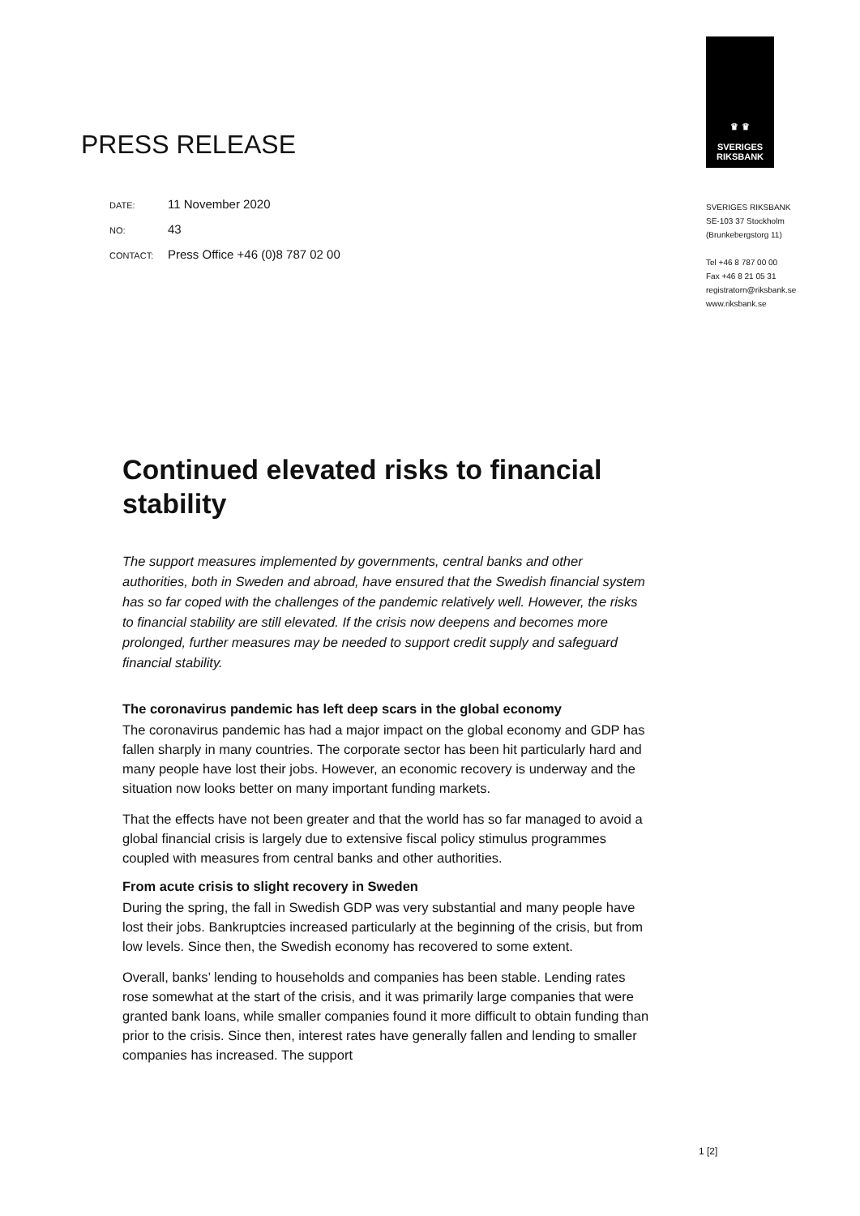PRESS RELEASE
DATE: 11 November 2020
NO: 43
CONTACT: Press Office +46 (0)8 787 02 00
♛ ♛
SVERIGES
RIKSBANK
SVERIGES RIKSBANK
SE-103 37 Stockholm
(Brunkebergstorg 11)
Tel +46 8 787 00 00
Fax +46 8 21 05 31
registratorn@riksbank.se
www.riksbank.se
Continued elevated risks to financial stability
The support measures implemented by governments, central banks and other authorities, both in Sweden and abroad, have ensured that the Swedish financial system has so far coped with the challenges of the pandemic relatively well. However, the risks to financial stability are still elevated. If the crisis now deepens and becomes more prolonged, further measures may be needed to support credit supply and safeguard financial stability.
The coronavirus pandemic has left deep scars in the global economy
The coronavirus pandemic has had a major impact on the global economy and GDP has fallen sharply in many countries. The corporate sector has been hit particularly hard and many people have lost their jobs. However, an economic recovery is underway and the situation now looks better on many important funding markets.
That the effects have not been greater and that the world has so far managed to avoid a global financial crisis is largely due to extensive fiscal policy stimulus programmes coupled with measures from central banks and other authorities.
From acute crisis to slight recovery in Sweden
During the spring, the fall in Swedish GDP was very substantial and many people have lost their jobs. Bankruptcies increased particularly at the beginning of the crisis, but from low levels. Since then, the Swedish economy has recovered to some extent.
Overall, banks’ lending to households and companies has been stable. Lending rates rose somewhat at the start of the crisis, and it was primarily large companies that were granted bank loans, while smaller companies found it more difficult to obtain funding than prior to the crisis. Since then, interest rates have generally fallen and lending to smaller companies has increased. The support
1 [2]